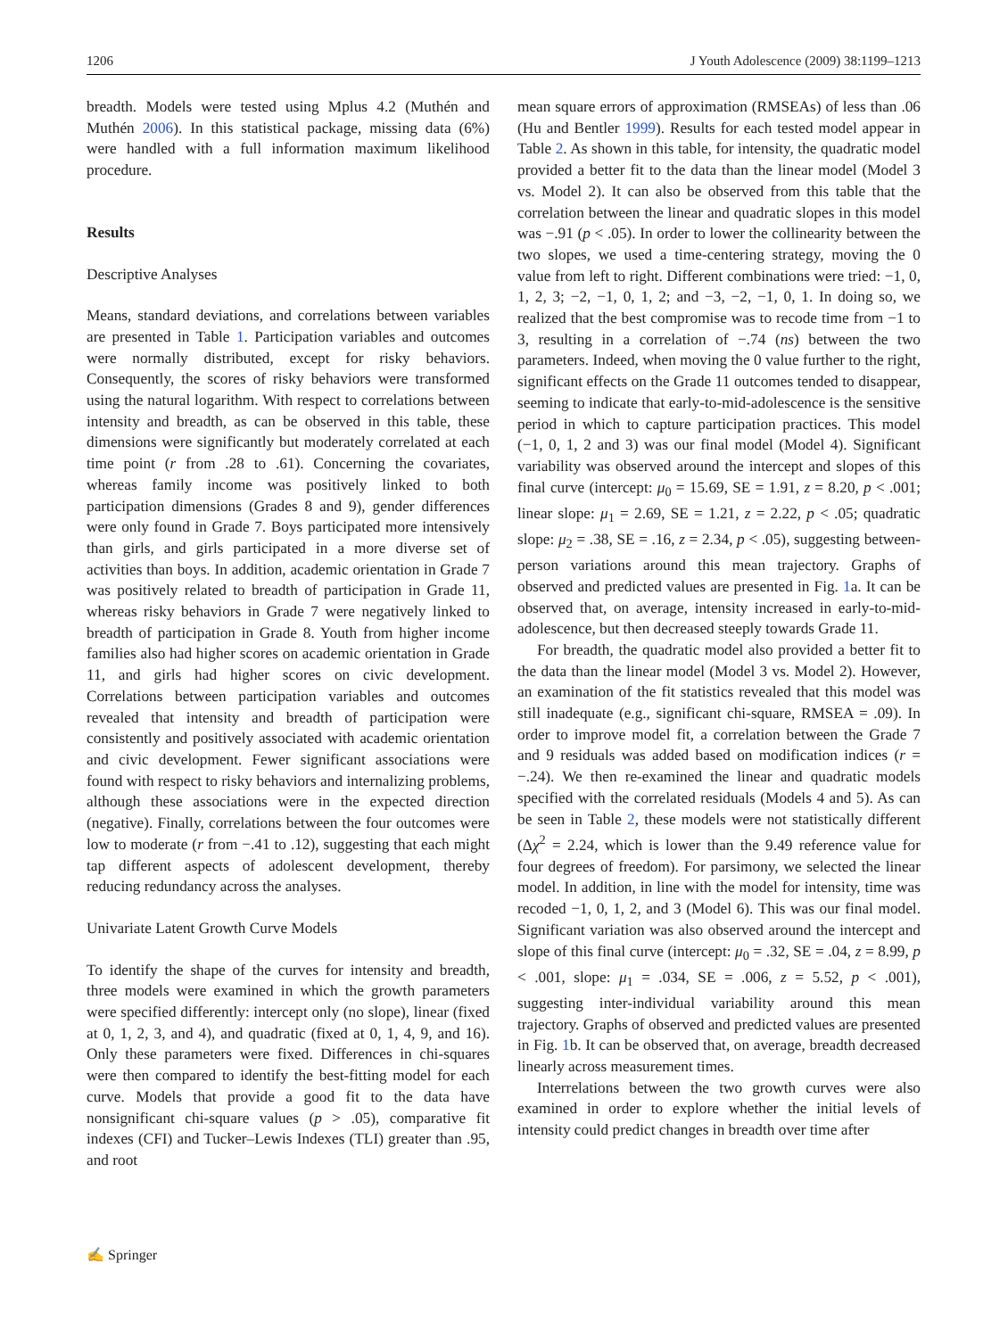1206 J Youth Adolescence (2009) 38:1199–1213
breadth. Models were tested using Mplus 4.2 (Muthén and Muthén 2006). In this statistical package, missing data (6%) were handled with a full information maximum likelihood procedure.
Results
Descriptive Analyses
Means, standard deviations, and correlations between variables are presented in Table 1. Participation variables and outcomes were normally distributed, except for risky behaviors. Consequently, the scores of risky behaviors were transformed using the natural logarithm. With respect to correlations between intensity and breadth, as can be observed in this table, these dimensions were significantly but moderately correlated at each time point (r from .28 to .61). Concerning the covariates, whereas family income was positively linked to both participation dimensions (Grades 8 and 9), gender differences were only found in Grade 7. Boys participated more intensively than girls, and girls participated in a more diverse set of activities than boys. In addition, academic orientation in Grade 7 was positively related to breadth of participation in Grade 11, whereas risky behaviors in Grade 7 were negatively linked to breadth of participation in Grade 8. Youth from higher income families also had higher scores on academic orientation in Grade 11, and girls had higher scores on civic development. Correlations between participation variables and outcomes revealed that intensity and breadth of participation were consistently and positively associated with academic orientation and civic development. Fewer significant associations were found with respect to risky behaviors and internalizing problems, although these associations were in the expected direction (negative). Finally, correlations between the four outcomes were low to moderate (r from −.41 to .12), suggesting that each might tap different aspects of adolescent development, thereby reducing redundancy across the analyses.
Univariate Latent Growth Curve Models
To identify the shape of the curves for intensity and breadth, three models were examined in which the growth parameters were specified differently: intercept only (no slope), linear (fixed at 0, 1, 2, 3, and 4), and quadratic (fixed at 0, 1, 4, 9, and 16). Only these parameters were fixed. Differences in chi-squares were then compared to identify the best-fitting model for each curve. Models that provide a good fit to the data have nonsignificant chi-square values (p > .05), comparative fit indexes (CFI) and Tucker–Lewis Indexes (TLI) greater than .95, and root
mean square errors of approximation (RMSEAs) of less than .06 (Hu and Bentler 1999). Results for each tested model appear in Table 2. As shown in this table, for intensity, the quadratic model provided a better fit to the data than the linear model (Model 3 vs. Model 2). It can also be observed from this table that the correlation between the linear and quadratic slopes in this model was −.91 (p < .05). In order to lower the collinearity between the two slopes, we used a time-centering strategy, moving the 0 value from left to right. Different combinations were tried: −1, 0, 1, 2, 3; −2, −1, 0, 1, 2; and −3, −2, −1, 0, 1. In doing so, we realized that the best compromise was to recode time from −1 to 3, resulting in a correlation of −.74 (ns) between the two parameters. Indeed, when moving the 0 value further to the right, significant effects on the Grade 11 outcomes tended to disappear, seeming to indicate that early-to-mid-adolescence is the sensitive period in which to capture participation practices. This model (−1, 0, 1, 2 and 3) was our final model (Model 4). Significant variability was observed around the intercept and slopes of this final curve (intercept: μ<sub>0</sub> = 15.69, SE = 1.91, z = 8.20, p < .001; linear slope: μ<sub>1</sub> = 2.69, SE = 1.21, z = 2.22, p < .05; quadratic slope: μ<sub>2</sub> = .38, SE = .16, z = 2.34, p < .05), suggesting between-person variations around this mean trajectory. Graphs of observed and predicted values are presented in Fig. 1a. It can be observed that, on average, intensity increased in early-to-mid-adolescence, but then decreased steeply towards Grade 11.
For breadth, the quadratic model also provided a better fit to the data than the linear model (Model 3 vs. Model 2). However, an examination of the fit statistics revealed that this model was still inadequate (e.g., significant chi-square, RMSEA = .09). In order to improve model fit, a correlation between the Grade 7 and 9 residuals was added based on modification indices (r = −.24). We then re-examined the linear and quadratic models specified with the correlated residuals (Models 4 and 5). As can be seen in Table 2, these models were not statistically different (Δχ<sup>2</sup> = 2.24, which is lower than the 9.49 reference value for four degrees of freedom). For parsimony, we selected the linear model. In addition, in line with the model for intensity, time was recoded −1, 0, 1, 2, and 3 (Model 6). This was our final model. Significant variation was also observed around the intercept and slope of this final curve (intercept: μ<sub>0</sub> = .32, SE = .04, z = 8.99, p < .001, slope: μ<sub>1</sub> = .034, SE = .006, z = 5.52, p < .001), suggesting inter-individual variability around this mean trajectory. Graphs of observed and predicted values are presented in Fig. 1b. It can be observed that, on average, breadth decreased linearly across measurement times.
Interrelations between the two growth curves were also examined in order to explore whether the initial levels of intensity could predict changes in breadth over time after
✍ Springer